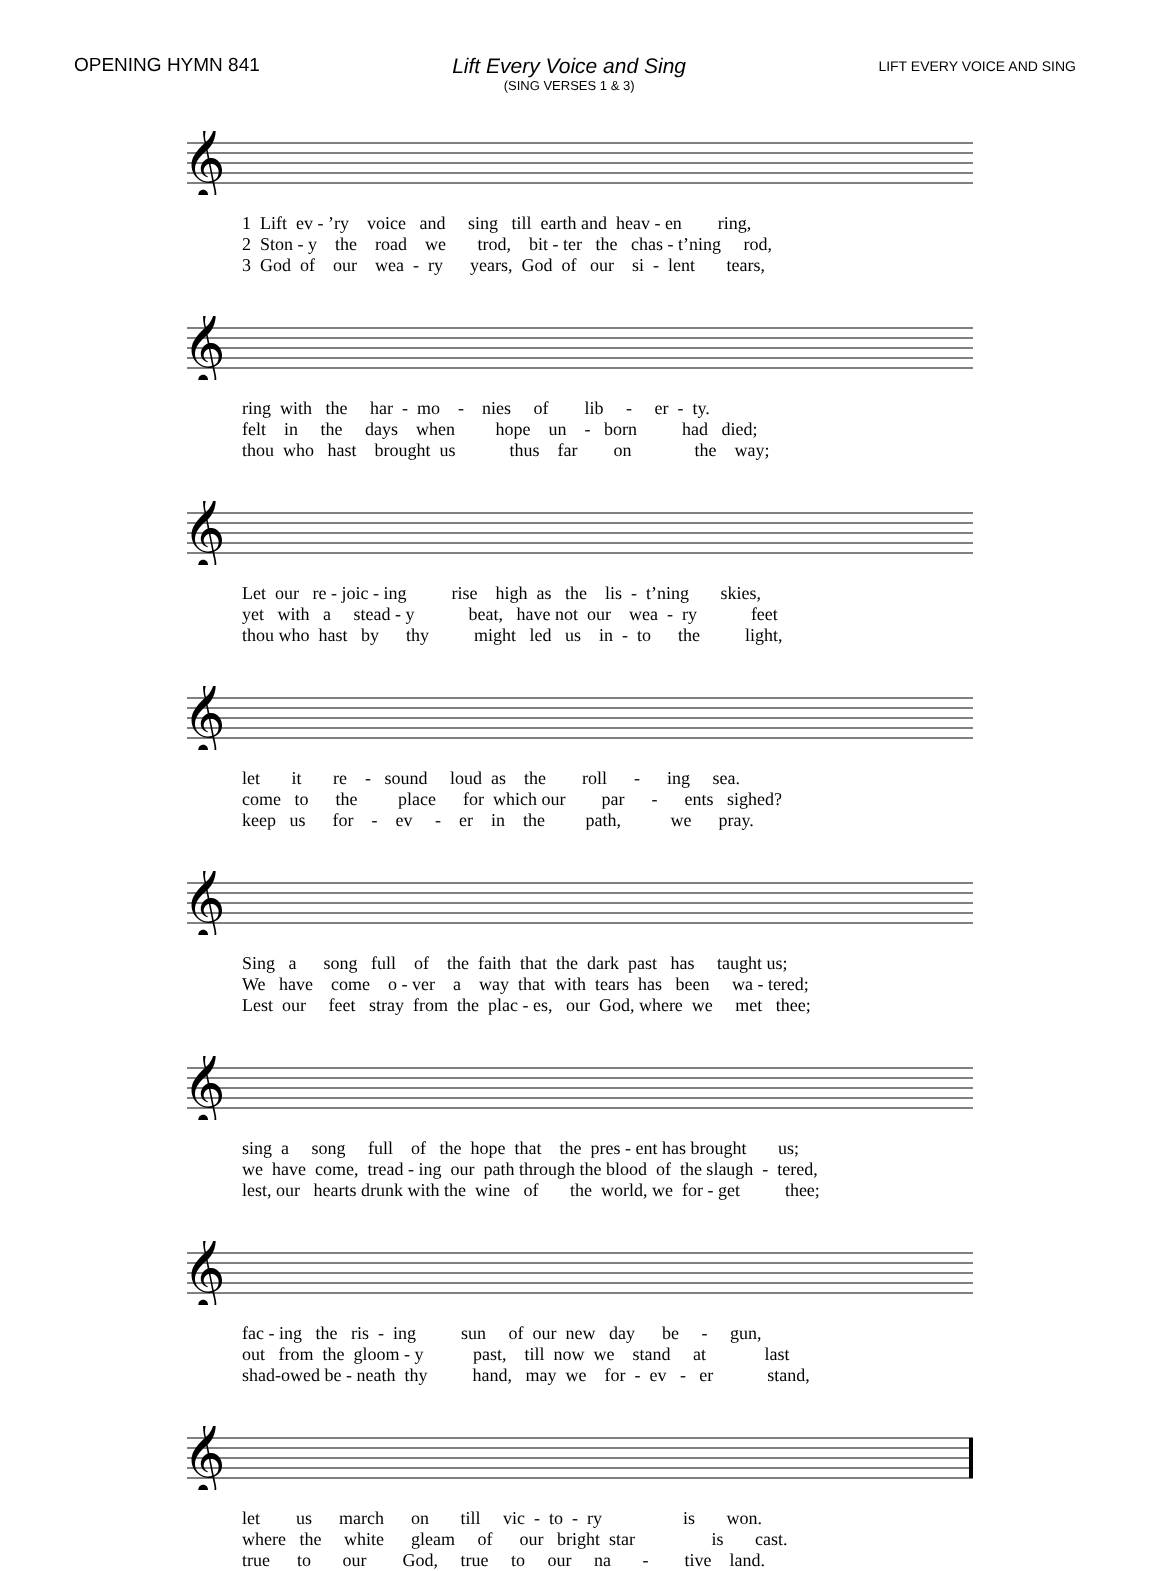OPENING HYMN 841 Lift Every Voice and Sing
(SING VERSES 1 & 3)
LIFT EVERY VOICE AND SING
𝄞
1 Lift ev - ’ry voice and sing till earth and heav - en ring,
2 Ston - y the road we trod, bit - ter the chas - t’ning rod,
3 God of our wea - ry years, God of our si - lent tears,
𝄞
ring with the har - mo - nies of lib - er - ty.
felt in the days when hope un - born had died;
thou who hast brought us thus far on the way;
𝄞
Let our re - joic - ing rise high as the lis - t’ning skies,
yet with a stead - y beat, have not our wea - ry feet
thou who hast by thy might led us in - to the light,
𝄞
let it re - sound loud as the roll - ing sea.
come to the place for which our par - ents sighed?
keep us for - ev - er in the path, we pray.
𝄞
Sing a song full of the faith that the dark past has taught us;
We have come o - ver a way that with tears has been wa - tered;
Lest our feet stray from the plac - es, our God, where we met thee;
𝄞
sing a song full of the hope that the pres - ent has brought us;
we have come, tread - ing our path through the blood of the slaugh - tered,
lest, our hearts drunk with the wine of the world, we for - get thee;
𝄞
fac - ing the ris - ing sun of our new day be - gun,
out from the gloom - y past, till now we stand at last
shad-owed be - neath thy hand, may we for - ev - er stand,
𝄞
let us march on till vic - to - ry is won.
where the white gleam of our bright star is cast.
true to our God, true to our na - tive land.